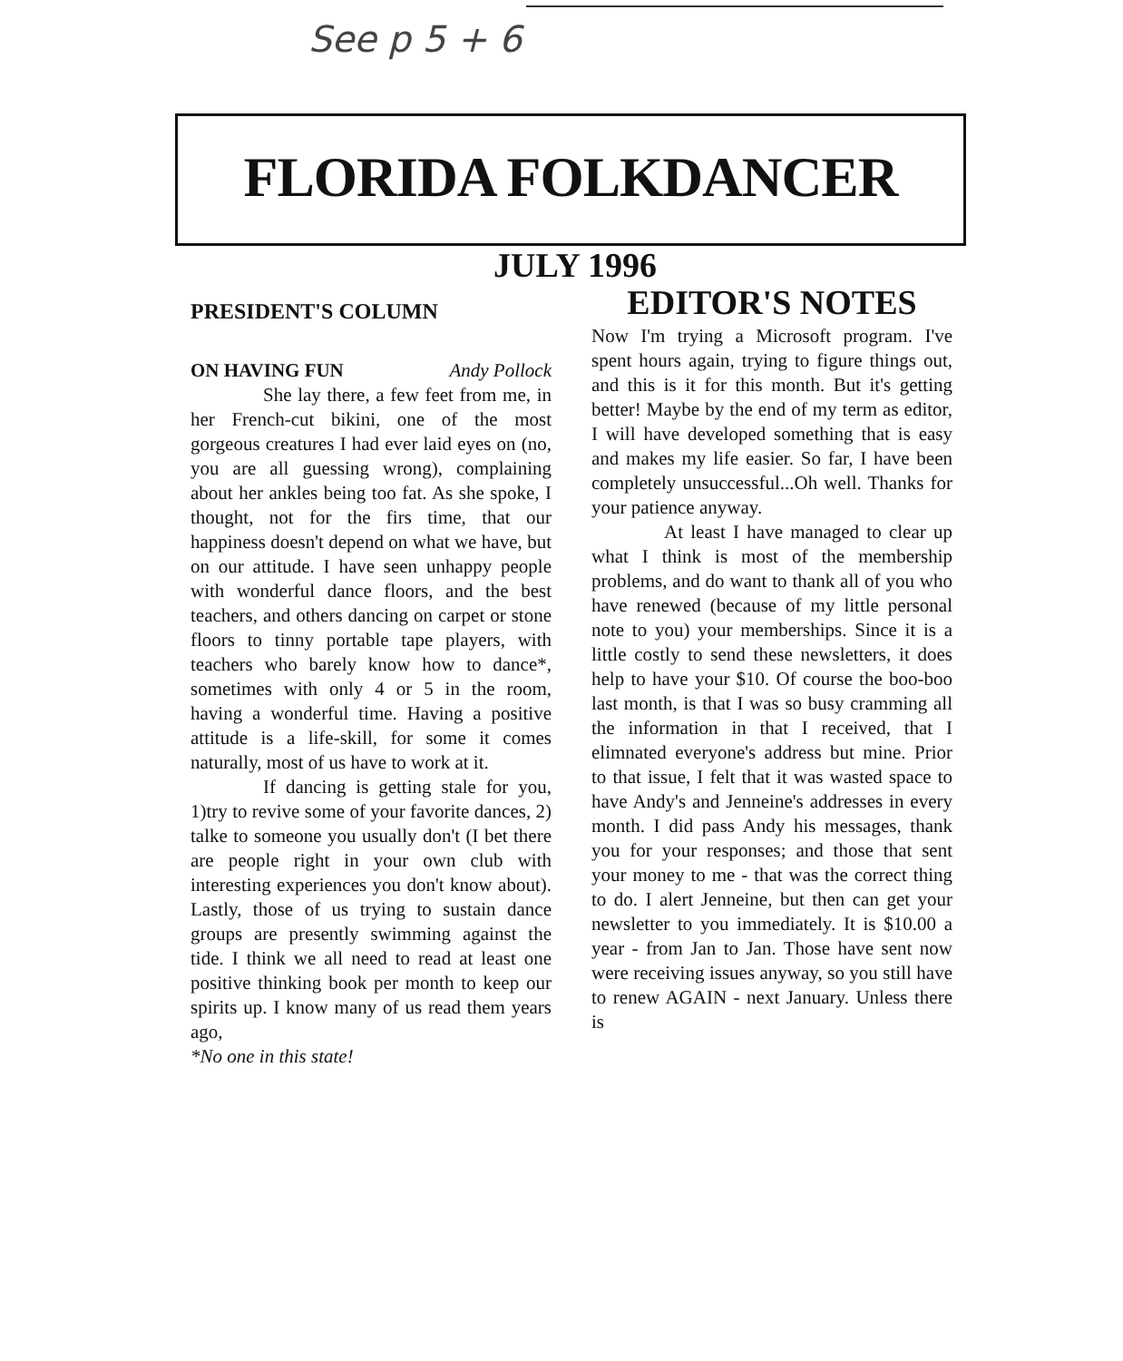See p 5 + 6
FLORIDA FOLKDANCER
JULY 1996
PRESIDENT'S COLUMN
ON HAVING FUN Andy Pollock
She lay there, a few feet from me, in her French-cut bikini, one of the most gorgeous creatures I had ever laid eyes on (no, you are all guessing wrong), complaining about her ankles being too fat. As she spoke, I thought, not for the firs time, that our happiness doesn't depend on what we have, but on our attitude. I have seen unhappy people with wonderful dance floors, and the best teachers, and others dancing on carpet or stone floors to tinny portable tape players, with teachers who barely know how to dance*, sometimes with only 4 or 5 in the room, having a wonderful time. Having a positive attitude is a life-skill, for some it comes naturally, most of us have to work at it.
If dancing is getting stale for you, 1)try to revive some of your favorite dances, 2) talke to someone you usually don't (I bet there are people right in your own club with interesting experiences you don't know about). Lastly, those of us trying to sustain dance groups are presently swimming against the tide. I think we all need to read at least one positive thinking book per month to keep our spirits up. I know many of us read them years ago,
*No one in this state!
EDITOR'S NOTES
Now I'm trying a Microsoft program. I've spent hours again, trying to figure things out, and this is it for this month. But it's getting better! Maybe by the end of my term as editor, I will have developed something that is easy and makes my life easier. So far, I have been completely unsuccessful...Oh well. Thanks for your patience anyway.
At least I have managed to clear up what I think is most of the membership problems, and do want to thank all of you who have renewed (because of my little personal note to you) your memberships. Since it is a little costly to send these newsletters, it does help to have your $10. Of course the boo-boo last month, is that I was so busy cramming all the information in that I received, that I elimnated everyone's address but mine. Prior to that issue, I felt that it was wasted space to have Andy's and Jenneine's addresses in every month. I did pass Andy his messages, thank you for your responses; and those that sent your money to me - that was the correct thing to do. I alert Jenneine, but then can get your newsletter to you immediately. It is $10.00 a year - from Jan to Jan. Those have sent now were receiving issues anyway, so you still have to renew AGAIN - next January. Unless there is